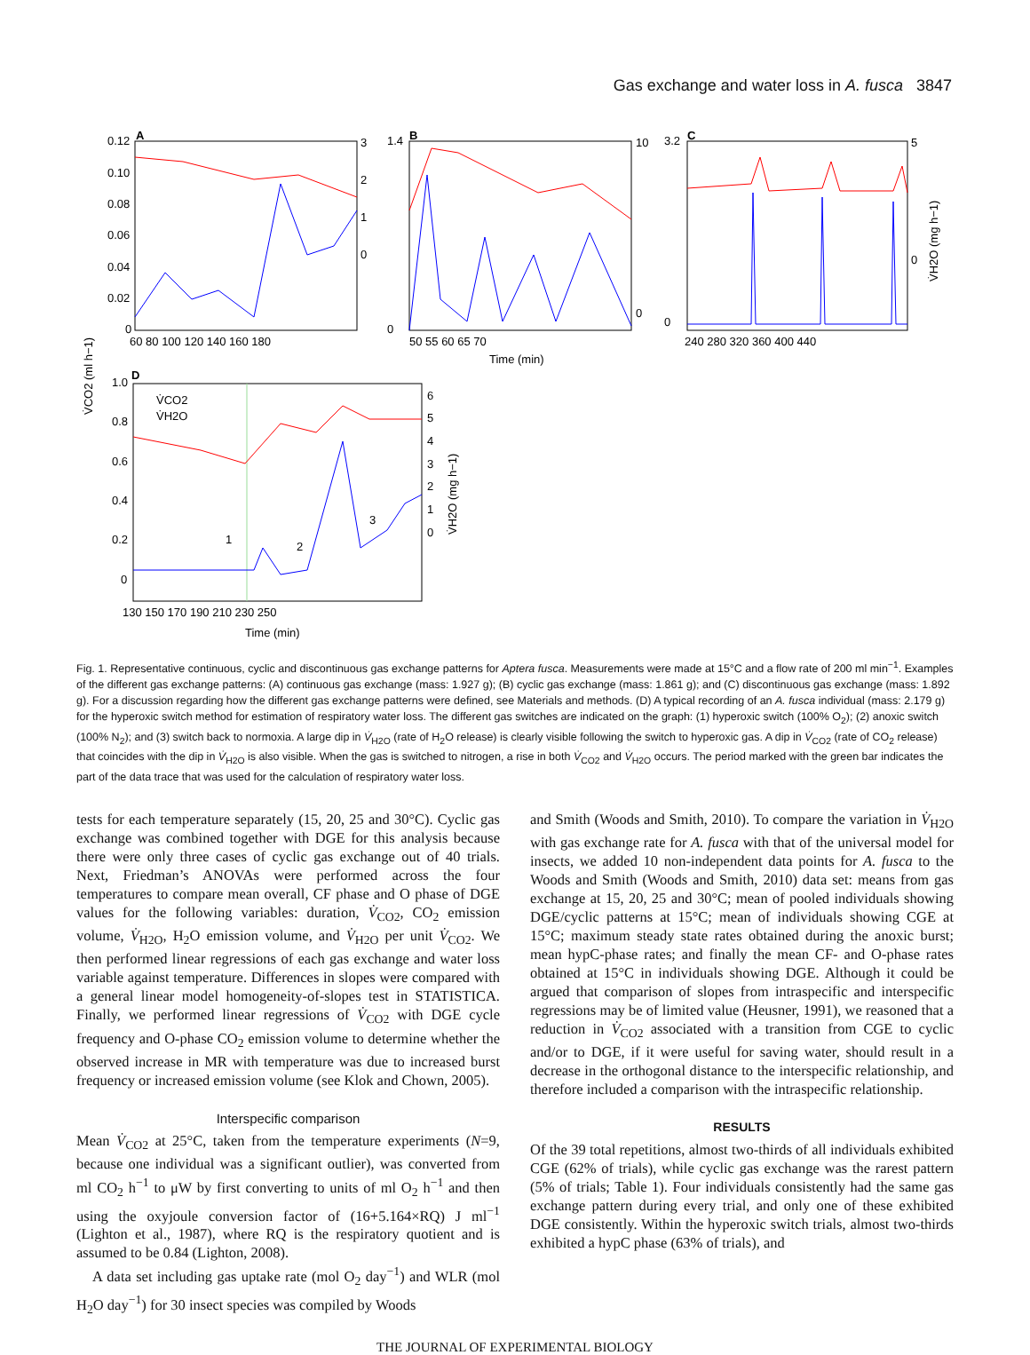Gas exchange and water loss in A. fusca 3847
A
0.12
0.10
0.08
0.06
0.04
0.02
0
3
2
1
0
60 80 100 120 140 160 180
B
1.4
0
10
0
50 55 60 65 70
Time (min)
C
3.2
0
5
0
240 280 320 360 400 440
V̇H2O (mg h−1)
V̇CO2 (ml h−1)
D
V̇CO2
V̇H2O
1
2
3
1.0
0.8
0.6
0.4
0.2
0
6
5
4
3
2
1
0
V̇H2O (mg h−1)
130 150 170 190 210 230 250
Time (min)
Fig. 1. Representative continuous, cyclic and discontinuous gas exchange patterns for Aptera fusca. Measurements were made at 15°C and a flow rate of 200 ml min<sup>−1</sup>. Examples of the different gas exchange patterns: (A) continuous gas exchange (mass: 1.927 g); (B) cyclic gas exchange (mass: 1.861 g); and (C) discontinuous gas exchange (mass: 1.892 g). For a discussion regarding how the different gas exchange patterns were defined, see Materials and methods. (D) A typical recording of an A. fusca individual (mass: 2.179 g) for the hyperoxic switch method for estimation of respiratory water loss. The different gas switches are indicated on the graph: (1) hyperoxic switch (100% O<sub>2</sub>); (2) anoxic switch (100% N<sub>2</sub>); and (3) switch back to normoxia. A large dip in V̇<sub>H2O</sub> (rate of H<sub>2</sub>O release) is clearly visible following the switch to hyperoxic gas. A dip in V̇<sub>CO2</sub> (rate of CO<sub>2</sub> release) that coincides with the dip in V̇<sub>H2O</sub> is also visible. When the gas is switched to nitrogen, a rise in both V̇<sub>CO2</sub> and V̇<sub>H2O</sub> occurs. The period marked with the green bar indicates the part of the data trace that was used for the calculation of respiratory water loss.
tests for each temperature separately (15, 20, 25 and 30°C). Cyclic gas exchange was combined together with DGE for this analysis because there were only three cases of cyclic gas exchange out of 40 trials. Next, Friedman’s ANOVAs were performed across the four temperatures to compare mean overall, CF phase and O phase of DGE values for the following variables: duration, V̇<sub>CO2</sub>, CO<sub>2</sub> emission volume, V̇<sub>H2O</sub>, H<sub>2</sub>O emission volume, and V̇<sub>H2O</sub> per unit V̇<sub>CO2</sub>. We then performed linear regressions of each gas exchange and water loss variable against temperature. Differences in slopes were compared with a general linear model homogeneity-of-slopes test in STATISTICA. Finally, we performed linear regressions of V̇<sub>CO2</sub> with DGE cycle frequency and O-phase CO<sub>2</sub> emission volume to determine whether the observed increase in MR with temperature was due to increased burst frequency or increased emission volume (see Klok and Chown, 2005).
Interspecific comparison
Mean V̇<sub>CO2</sub> at 25°C, taken from the temperature experiments (N=9, because one individual was a significant outlier), was converted from ml CO<sub>2</sub> h<sup>−1</sup> to μW by first converting to units of ml O<sub>2</sub> h<sup>−1</sup> and then using the oxyjoule conversion factor of (16+5.164×RQ) J ml<sup>−1</sup> (Lighton et al., 1987), where RQ is the respiratory quotient and is assumed to be 0.84 (Lighton, 2008).
A data set including gas uptake rate (mol O<sub>2</sub> day<sup>−1</sup>) and WLR (mol H<sub>2</sub>O day<sup>−1</sup>) for 30 insect species was compiled by Woods
and Smith (Woods and Smith, 2010). To compare the variation in V̇<sub>H2O</sub> with gas exchange rate for A. fusca with that of the universal model for insects, we added 10 non-independent data points for A. fusca to the Woods and Smith (Woods and Smith, 2010) data set: means from gas exchange at 15, 20, 25 and 30°C; mean of pooled individuals showing DGE/cyclic patterns at 15°C; mean of individuals showing CGE at 15°C; maximum steady state rates obtained during the anoxic burst; mean hypC-phase rates; and finally the mean CF- and O-phase rates obtained at 15°C in individuals showing DGE. Although it could be argued that comparison of slopes from intraspecific and interspecific regressions may be of limited value (Heusner, 1991), we reasoned that a reduction in V̇<sub>CO2</sub> associated with a transition from CGE to cyclic and/or to DGE, if it were useful for saving water, should result in a decrease in the orthogonal distance to the interspecific relationship, and therefore included a comparison with the intraspecific relationship.
RESULTS
Of the 39 total repetitions, almost two-thirds of all individuals exhibited CGE (62% of trials), while cyclic gas exchange was the rarest pattern (5% of trials; Table 1). Four individuals consistently had the same gas exchange pattern during every trial, and only one of these exhibited DGE consistently. Within the hyperoxic switch trials, almost two-thirds exhibited a hypC phase (63% of trials), and
THE JOURNAL OF EXPERIMENTAL BIOLOGY